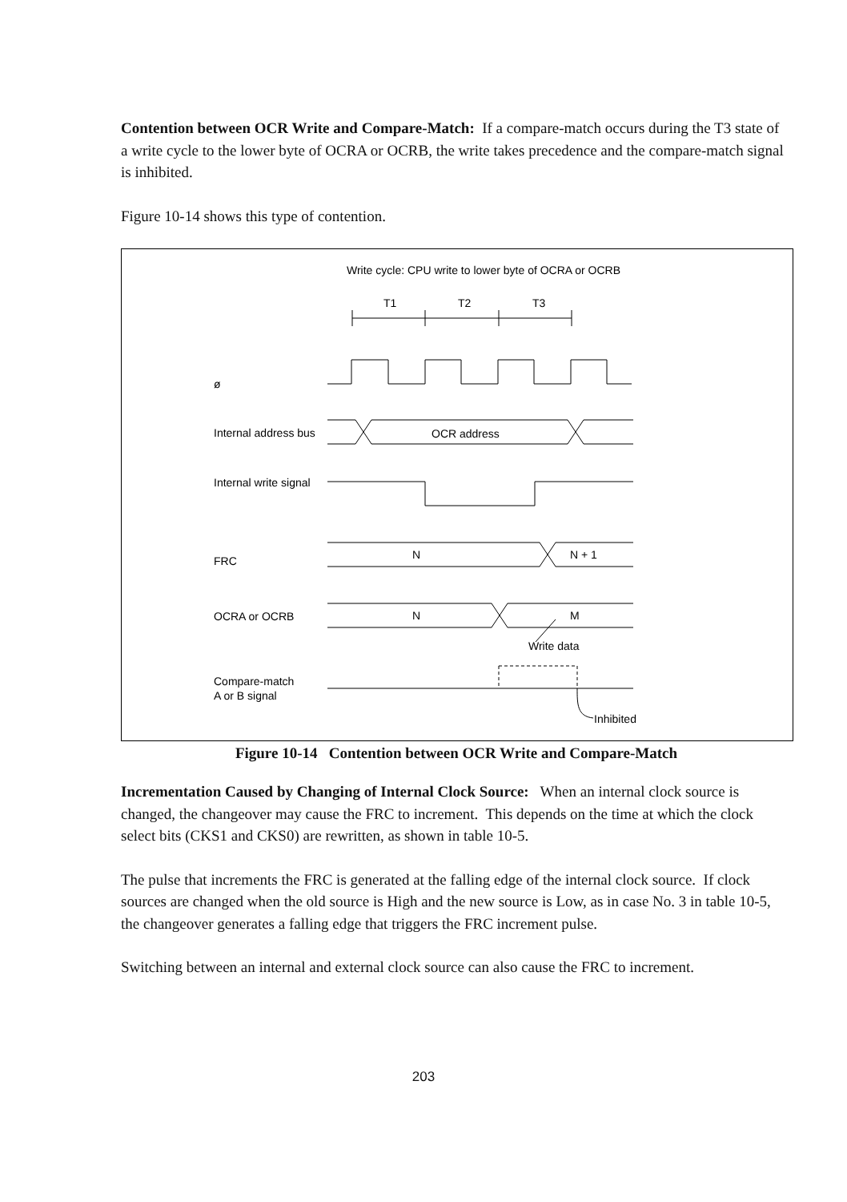Contention between OCR Write and Compare-Match: If a compare-match occurs during the T3 state of a write cycle to the lower byte of OCRA or OCRB, the write takes precedence and the compare-match signal is inhibited.
Figure 10-14 shows this type of contention.
Write cycle: CPU write to lower byte of OCRA or OCRB
T1
T2
T3
ø
Internal address bus
OCR address
Internal write signal
FRC
N
N + 1
OCRA or OCRB
N
M
Write data
Compare-match
A or B signal
Inhibited
Figure 10-14 Contention between OCR Write and Compare-Match
Incrementation Caused by Changing of Internal Clock Source: When an internal clock source is changed, the changeover may cause the FRC to increment. This depends on the time at which the clock select bits (CKS1 and CKS0) are rewritten, as shown in table 10-5.
The pulse that increments the FRC is generated at the falling edge of the internal clock source. If clock sources are changed when the old source is High and the new source is Low, as in case No. 3 in table 10-5, the changeover generates a falling edge that triggers the FRC increment pulse.
Switching between an internal and external clock source can also cause the FRC to increment.
203